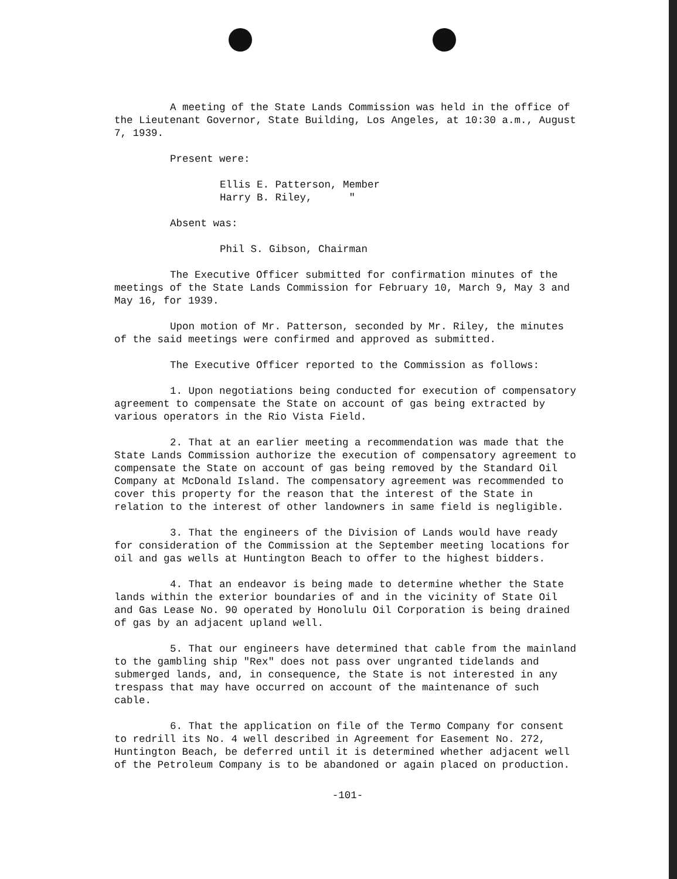A meeting of the State Lands Commission was held in the office of the Lieutenant Governor, State Building, Los Angeles, at 10:30 a.m., August 7, 1939.
Present were:
Ellis E. Patterson, Member
Harry B. Riley, "
Absent was:
Phil S. Gibson, Chairman
The Executive Officer submitted for confirmation minutes of the meetings of the State Lands Commission for February 10, March 9, May 3 and May 16, for 1939.
Upon motion of Mr. Patterson, seconded by Mr. Riley, the minutes of the said meetings were confirmed and approved as submitted.
The Executive Officer reported to the Commission as follows:
1. Upon negotiations being conducted for execution of compensatory agreement to compensate the State on account of gas being extracted by various operators in the Rio Vista Field.
2. That at an earlier meeting a recommendation was made that the State Lands Commission authorize the execution of compensatory agreement to compensate the State on account of gas being removed by the Standard Oil Company at McDonald Island. The compensatory agreement was recommended to cover this property for the reason that the interest of the State in relation to the interest of other landowners in same field is negligible.
3. That the engineers of the Division of Lands would have ready for consideration of the Commission at the September meeting locations for oil and gas wells at Huntington Beach to offer to the highest bidders.
4. That an endeavor is being made to determine whether the State lands within the exterior boundaries of and in the vicinity of State Oil and Gas Lease No. 90 operated by Honolulu Oil Corporation is being drained of gas by an adjacent upland well.
5. That our engineers have determined that cable from the mainland to the gambling ship "Rex" does not pass over ungranted tidelands and submerged lands, and, in consequence, the State is not interested in any trespass that may have occurred on account of the maintenance of such cable.
6. That the application on file of the Termo Company for consent to redrill its No. 4 well described in Agreement for Easement No. 272, Huntington Beach, be deferred until it is determined whether adjacent well of the Petroleum Company is to be abandoned or again placed on production.
-101-